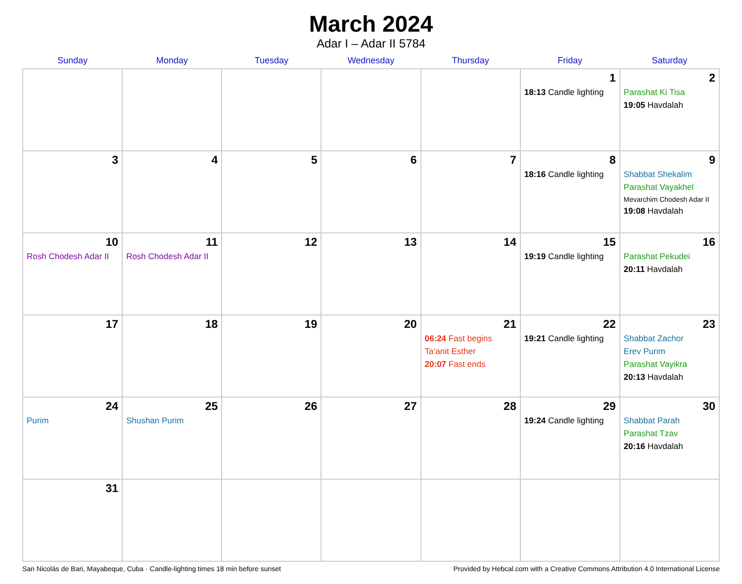March 2024
Adar I – Adar II 5784
| Sunday | Monday | Tuesday | Wednesday | Thursday | Friday | Saturday |
| --- | --- | --- | --- | --- | --- | --- |
| | | | | | 1 18:13 Candle lighting | 2 Parashat Ki Tisa 19:05 Havdalah |
| 3 | 4 | 5 | 6 | 7 | 8 18:16 Candle lighting | 9 Shabbat Shekalim Parashat Vayakhel Mevarchim Chodesh Adar II 19:08 Havdalah |
| 10 Rosh Chodesh Adar II | 11 Rosh Chodesh Adar II | 12 | 13 | 14 | 15 19:19 Candle lighting | 16 Parashat Pekudei 20:11 Havdalah |
| 17 | 18 | 19 | 20 | 21 06:24 Fast begins Ta’anit Esther 20:07 Fast ends | 22 19:21 Candle lighting | 23 Shabbat Zachor Erev Purim Parashat Vayikra 20:13 Havdalah |
| 24 Purim | 25 Shushan Purim | 26 | 27 | 28 | 29 19:24 Candle lighting | 30 Shabbat Parah Parashat Tzav 20:16 Havdalah |
| 31 | | | | | | |
San Nicolás de Bari, Mayabeque, Cuba · Candle-lighting times 18 min before sunset Provided by Hebcal.com with a Creative Commons Attribution 4.0 International License